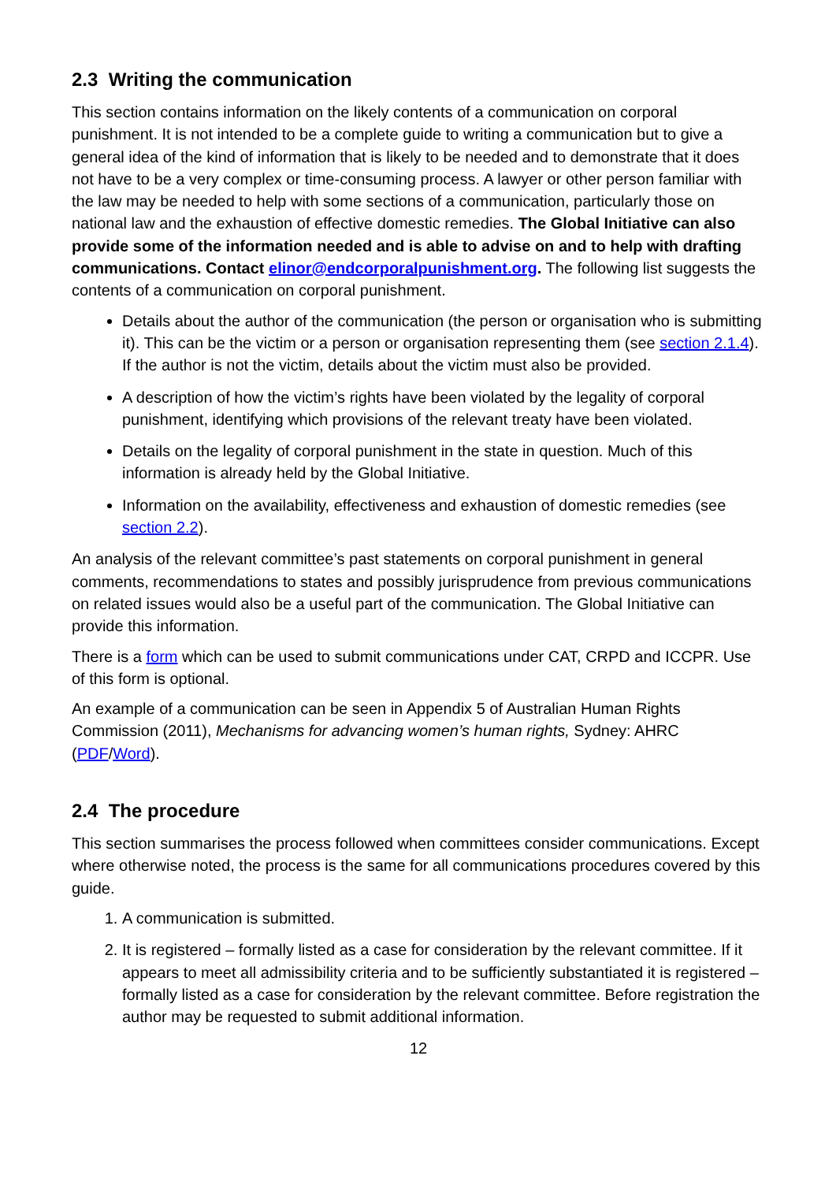2.3 Writing the communication
This section contains information on the likely contents of a communication on corporal punishment. It is not intended to be a complete guide to writing a communication but to give a general idea of the kind of information that is likely to be needed and to demonstrate that it does not have to be a very complex or time-consuming process. A lawyer or other person familiar with the law may be needed to help with some sections of a communication, particularly those on national law and the exhaustion of effective domestic remedies. The Global Initiative can also provide some of the information needed and is able to advise on and to help with drafting communications. Contact elinor@endcorporalpunishment.org. The following list suggests the contents of a communication on corporal punishment.
Details about the author of the communication (the person or organisation who is submitting it). This can be the victim or a person or organisation representing them (see section 2.1.4). If the author is not the victim, details about the victim must also be provided.
A description of how the victim’s rights have been violated by the legality of corporal punishment, identifying which provisions of the relevant treaty have been violated.
Details on the legality of corporal punishment in the state in question. Much of this information is already held by the Global Initiative.
Information on the availability, effectiveness and exhaustion of domestic remedies (see section 2.2).
An analysis of the relevant committee’s past statements on corporal punishment in general comments, recommendations to states and possibly jurisprudence from previous communications on related issues would also be a useful part of the communication. The Global Initiative can provide this information.
There is a form which can be used to submit communications under CAT, CRPD and ICCPR. Use of this form is optional.
An example of a communication can be seen in Appendix 5 of Australian Human Rights Commission (2011), Mechanisms for advancing women’s human rights, Sydney: AHRC (PDF/Word).
2.4 The procedure
This section summarises the process followed when committees consider communications. Except where otherwise noted, the process is the same for all communications procedures covered by this guide.
1. A communication is submitted.
2. It is registered – formally listed as a case for consideration by the relevant committee. If it appears to meet all admissibility criteria and to be sufficiently substantiated it is registered – formally listed as a case for consideration by the relevant committee. Before registration the author may be requested to submit additional information.
12